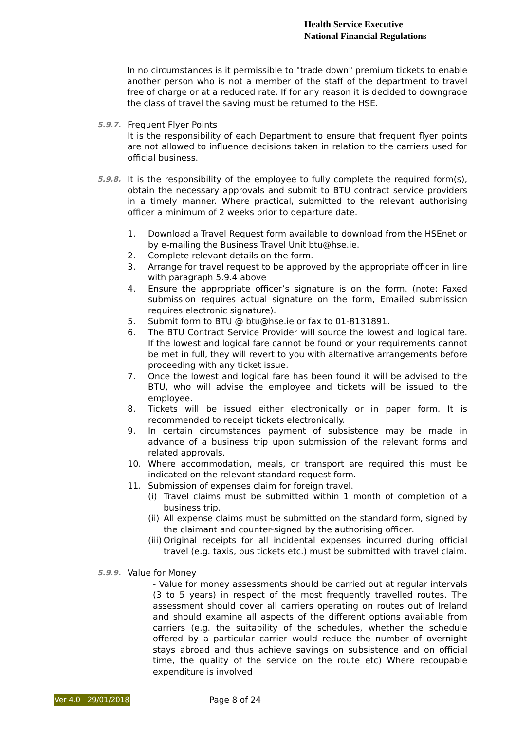Health Service Executive
National Financial Regulations
In no circumstances is it permissible to "trade down" premium tickets to enable another person who is not a member of the staff of the department to travel free of charge or at a reduced rate. If for any reason it is decided to downgrade the class of travel the saving must be returned to the HSE.
5.9.7.
Frequent Flyer Points
It is the responsibility of each Department to ensure that frequent flyer points are not allowed to influence decisions taken in relation to the carriers used for official business.
5.9.8.
It is the responsibility of the employee to fully complete the required form(s), obtain the necessary approvals and submit to BTU contract service providers in a timely manner. Where practical, submitted to the relevant authorising officer a minimum of 2 weeks prior to departure date.
1. Download a Travel Request form available to download from the HSEnet or by e-mailing the Business Travel Unit btu@hse.ie.
2. Complete relevant details on the form.
3. Arrange for travel request to be approved by the appropriate officer in line with paragraph 5.9.4 above
4. Ensure the appropriate officer’s signature is on the form. (note: Faxed submission requires actual signature on the form, Emailed submission requires electronic signature).
5. Submit form to BTU @ btu@hse.ie or fax to 01-8131891.
6. The BTU Contract Service Provider will source the lowest and logical fare. If the lowest and logical fare cannot be found or your requirements cannot be met in full, they will revert to you with alternative arrangements before proceeding with any ticket issue.
7. Once the lowest and logical fare has been found it will be advised to the BTU, who will advise the employee and tickets will be issued to the employee.
8. Tickets will be issued either electronically or in paper form. It is recommended to receipt tickets electronically.
9. In certain circumstances payment of subsistence may be made in advance of a business trip upon submission of the relevant forms and related approvals.
10. Where accommodation, meals, or transport are required this must be indicated on the relevant standard request form.
11. Submission of expenses claim for foreign travel.
(i) Travel claims must be submitted within 1 month of completion of a business trip.
(ii) All expense claims must be submitted on the standard form, signed by the claimant and counter-signed by the authorising officer.
(iii) Original receipts for all incidental expenses incurred during official travel (e.g. taxis, bus tickets etc.) must be submitted with travel claim.
5.9.9.
Value for Money
- Value for money assessments should be carried out at regular intervals (3 to 5 years) in respect of the most frequently travelled routes. The assessment should cover all carriers operating on routes out of Ireland and should examine all aspects of the different options available from carriers (e.g. the suitability of the schedules, whether the schedule offered by a particular carrier would reduce the number of overnight stays abroad and thus achieve savings on subsistence and on official time, the quality of the service on the route etc) Where recoupable expenditure is involved
Ver 4.0 29/01/2018 Page 8 of 24